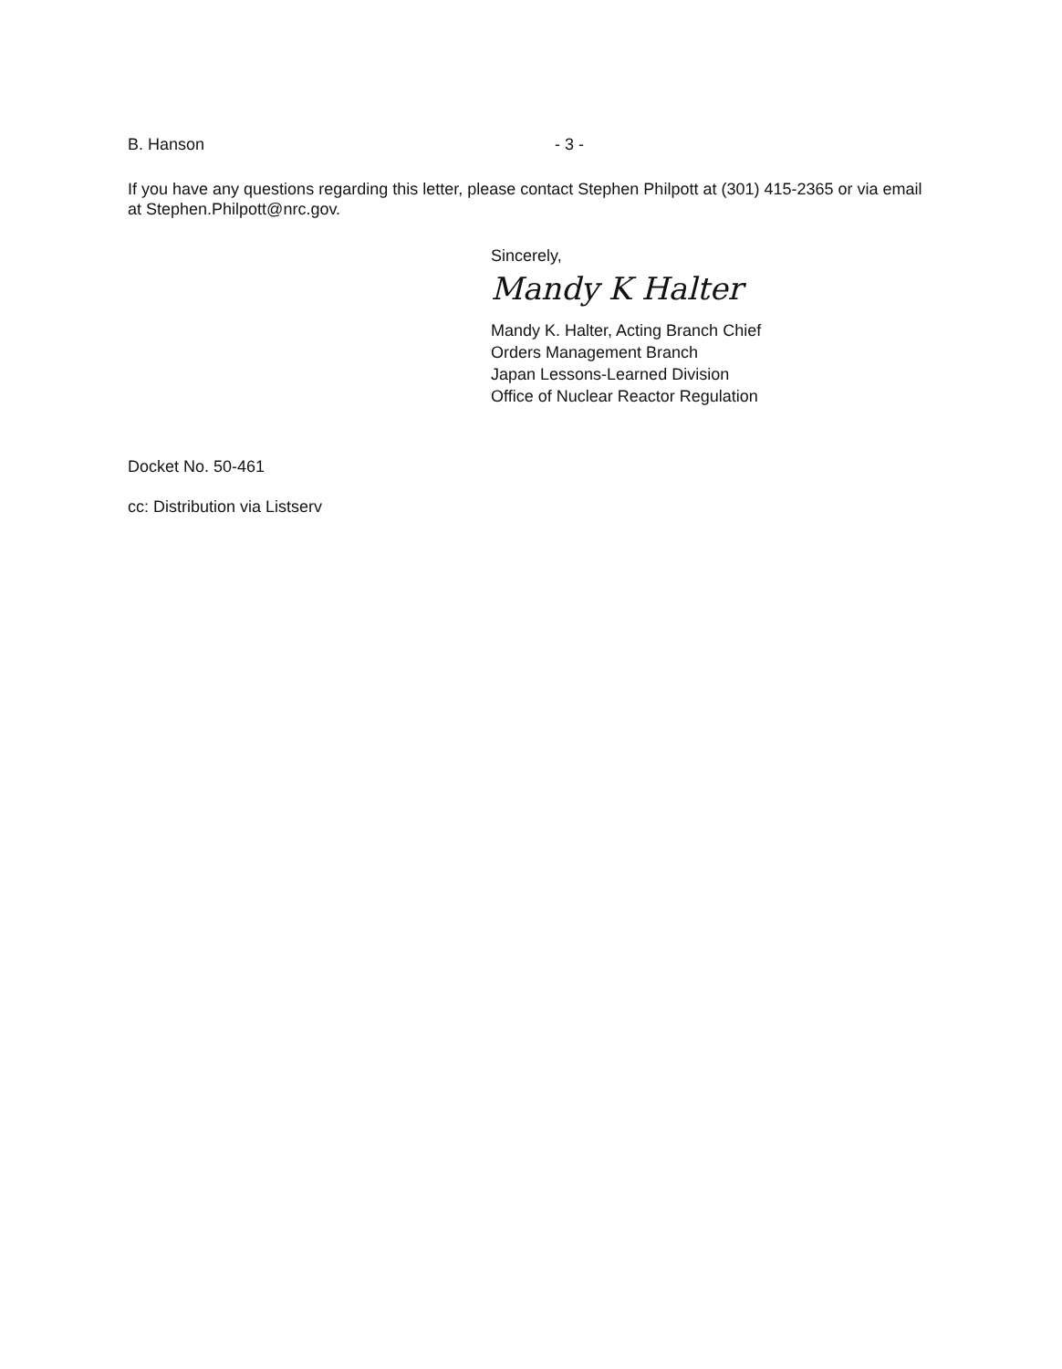B. Hanson - 3 -
If you have any questions regarding this letter, please contact Stephen Philpott at (301) 415-2365 or via email at Stephen.Philpott@nrc.gov.
Sincerely,
Mandy K Halter
Mandy K. Halter, Acting Branch Chief
Orders Management Branch
Japan Lessons-Learned Division
Office of Nuclear Reactor Regulation
Docket No. 50-461
cc: Distribution via Listserv